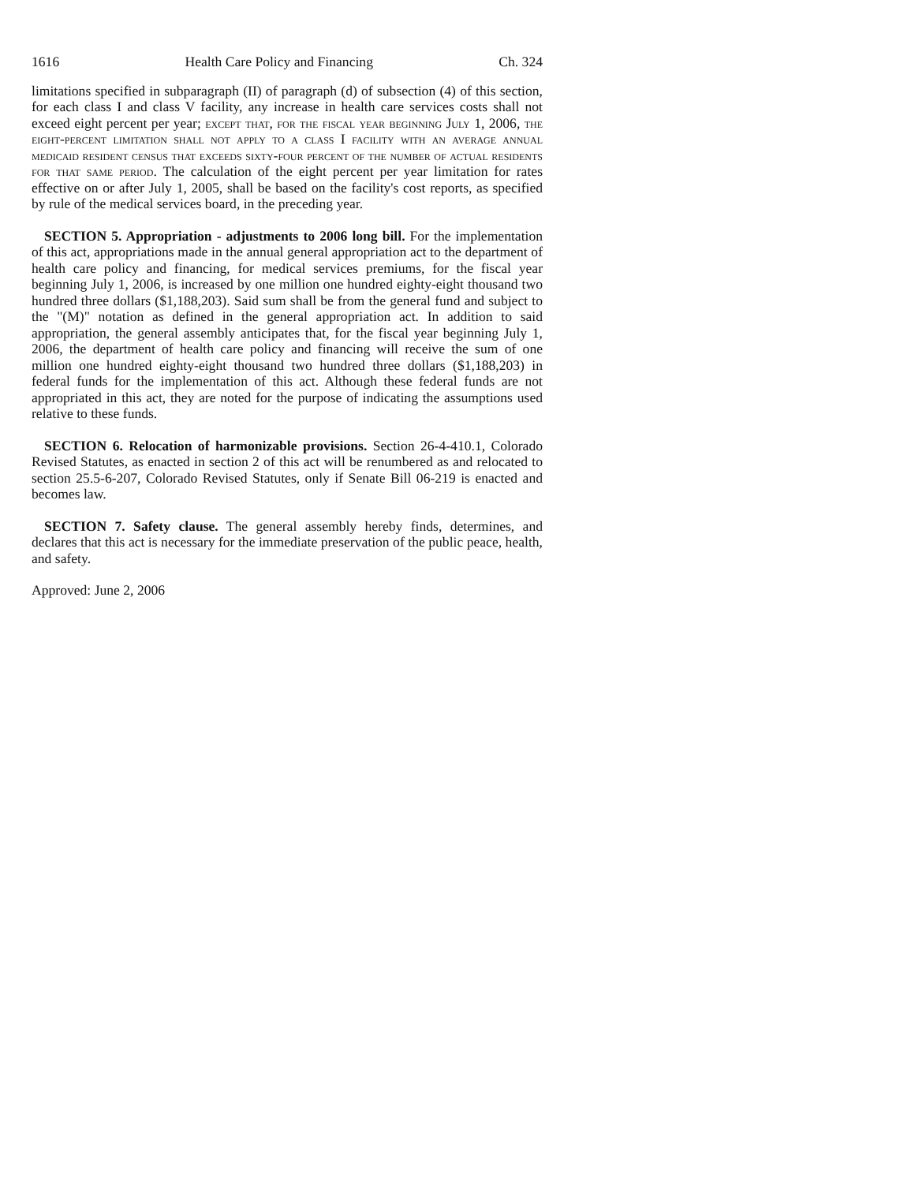1616 Health Care Policy and Financing Ch. 324
limitations specified in subparagraph (II) of paragraph (d) of subsection (4) of this section, for each class I and class V facility, any increase in health care services costs shall not exceed eight percent per year; except that, for the fiscal year beginning July 1, 2006, the eight-percent limitation shall not apply to a class I facility with an average annual medicaid resident census that exceeds sixty-four percent of the number of actual residents for that same period. The calculation of the eight percent per year limitation for rates effective on or after July 1, 2005, shall be based on the facility's cost reports, as specified by rule of the medical services board, in the preceding year.
SECTION 5. Appropriation - adjustments to 2006 long bill. For the implementation of this act, appropriations made in the annual general appropriation act to the department of health care policy and financing, for medical services premiums, for the fiscal year beginning July 1, 2006, is increased by one million one hundred eighty-eight thousand two hundred three dollars ($1,188,203). Said sum shall be from the general fund and subject to the "(M)" notation as defined in the general appropriation act. In addition to said appropriation, the general assembly anticipates that, for the fiscal year beginning July 1, 2006, the department of health care policy and financing will receive the sum of one million one hundred eighty-eight thousand two hundred three dollars ($1,188,203) in federal funds for the implementation of this act. Although these federal funds are not appropriated in this act, they are noted for the purpose of indicating the assumptions used relative to these funds.
SECTION 6. Relocation of harmonizable provisions. Section 26-4-410.1, Colorado Revised Statutes, as enacted in section 2 of this act will be renumbered as and relocated to section 25.5-6-207, Colorado Revised Statutes, only if Senate Bill 06-219 is enacted and becomes law.
SECTION 7. Safety clause. The general assembly hereby finds, determines, and declares that this act is necessary for the immediate preservation of the public peace, health, and safety.
Approved: June 2, 2006